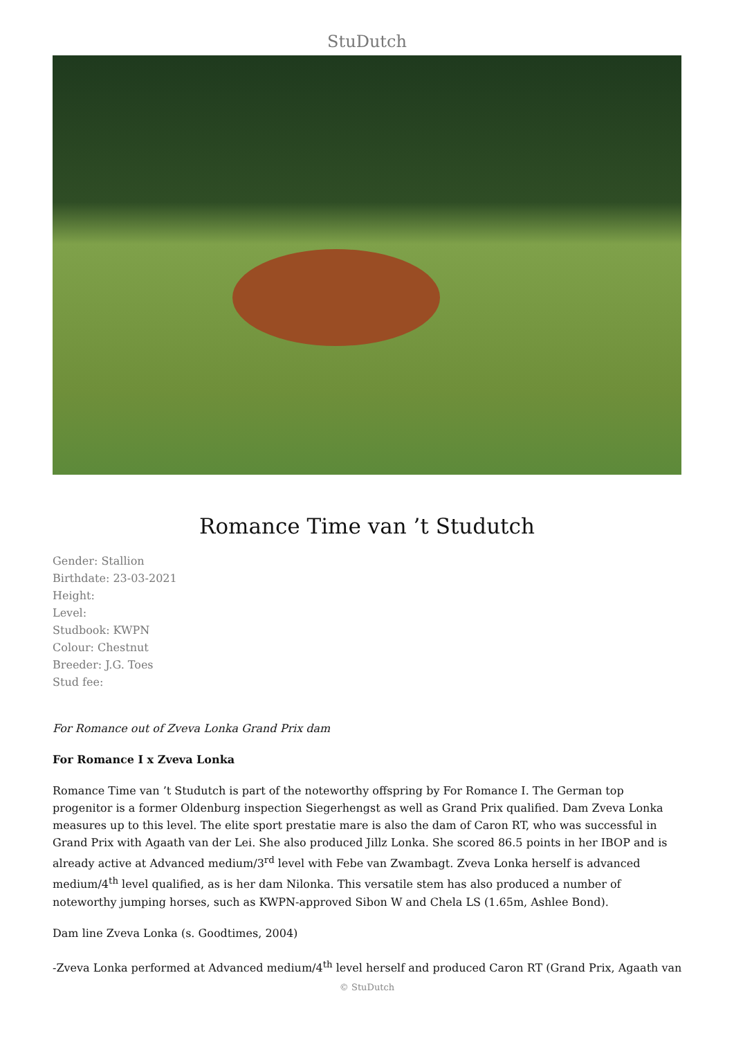StuDutch
Romance Time van ’t Studutch
Gender: Stallion
Birthdate: 23-03-2021
Height:
Level:
Studbook: KWPN
Colour: Chestnut
Breeder: J.G. Toes
Stud fee:
For Romance out of Zveva Lonka Grand Prix dam
For Romance I x Zveva Lonka
Romance Time van ’t Studutch is part of the noteworthy offspring by For Romance I. The German top progenitor is a former Oldenburg inspection Siegerhengst as well as Grand Prix qualified. Dam Zveva Lonka measures up to this level. The elite sport prestatie mare is also the dam of Caron RT, who was successful in Grand Prix with Agaath van der Lei. She also produced Jillz Lonka. She scored 86.5 points in her IBOP and is already active at Advanced medium/3<sup>rd</sup> level with Febe van Zwambagt. Zveva Lonka herself is advanced medium/4<sup>th</sup> level qualified, as is her dam Nilonka. This versatile stem has also produced a number of noteworthy jumping horses, such as KWPN-approved Sibon W and Chela LS (1.65m, Ashlee Bond).
Dam line Zveva Lonka (s. Goodtimes, 2004)
-Zveva Lonka performed at Advanced medium/4<sup>th</sup> level herself and produced Caron RT (Grand Prix, Agaath van
© StuDutch